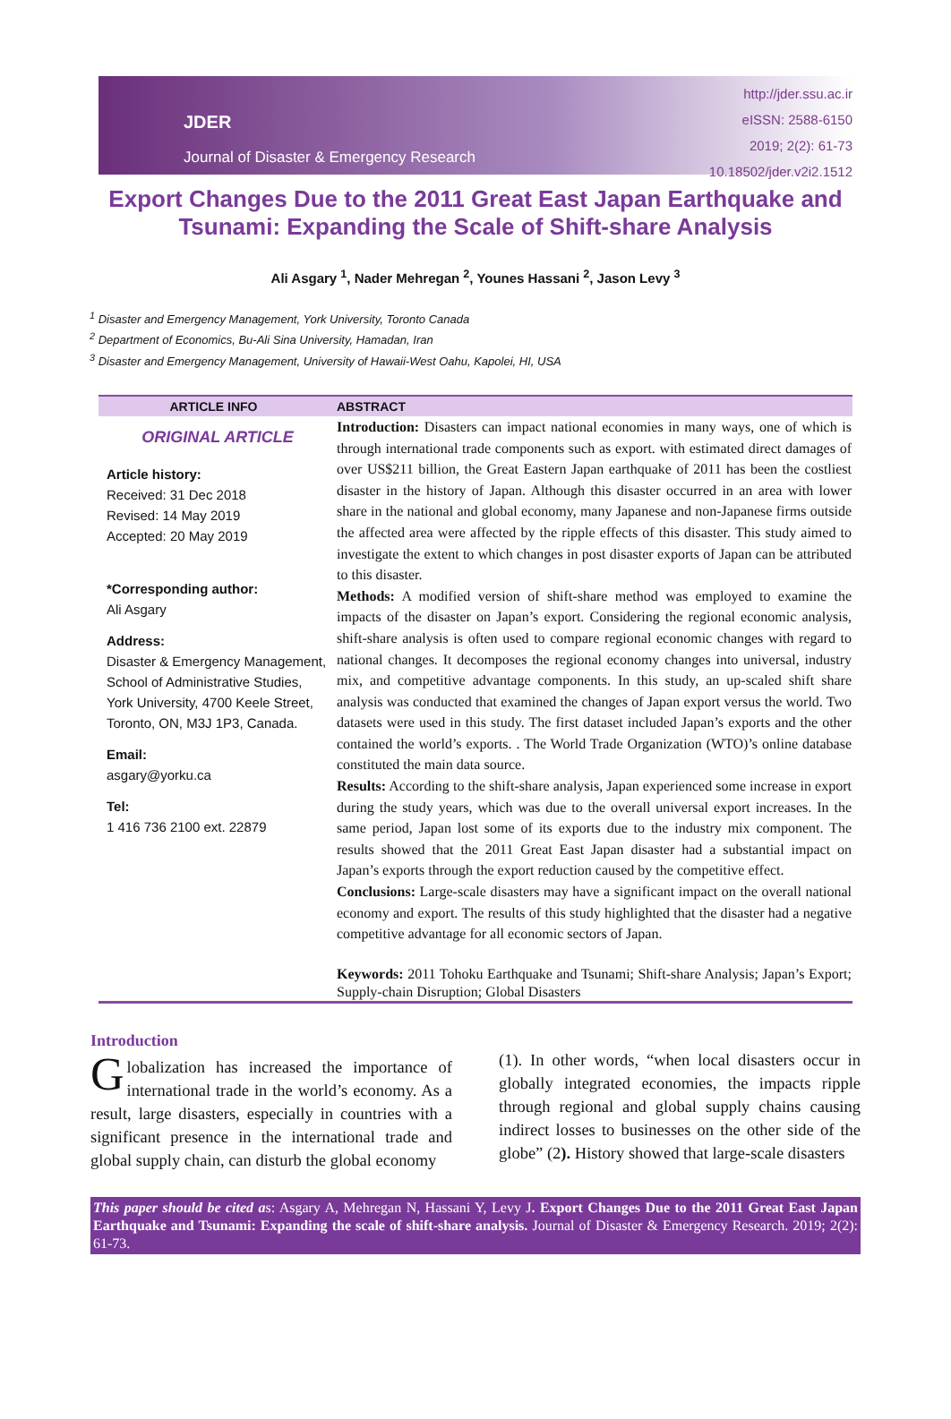JDER
Journal of Disaster & Emergency Research
http://jder.ssu.ac.ir
eISSN: 2588-6150
2019; 2(2): 61-73
10.18502/jder.v2i2.1512
Export Changes Due to the 2011 Great East Japan Earthquake and Tsunami: Expanding the Scale of Shift-share Analysis
Ali Asgary <sup>1</sup>, Nader Mehregan <sup>2</sup>, Younes Hassani <sup>2</sup>, Jason Levy <sup>3</sup>
<sup>1</sup> Disaster and Emergency Management, York University, Toronto Canada
<sup>2</sup> Department of Economics, Bu-Ali Sina University, Hamadan, Iran
<sup>3</sup> Disaster and Emergency Management, University of Hawaii-West Oahu, Kapolei, HI, USA
ARTICLE INFO ABSTRACT
ORIGINAL ARTICLE
Article history:
Received: 31 Dec 2018
Revised: 14 May 2019
Accepted: 20 May 2019
*Corresponding author:
Ali Asgary
Address:
Disaster & Emergency Management, School of Administrative Studies, York University, 4700 Keele Street, Toronto, ON, M3J 1P3, Canada.
Email:
asgary@yorku.ca
Tel:
1 416 736 2100 ext. 22879
Introduction: Disasters can impact national economies in many ways, one of which is through international trade components such as export. with estimated direct damages of over US$211 billion, the Great Eastern Japan earthquake of 2011 has been the costliest disaster in the history of Japan. Although this disaster occurred in an area with lower share in the national and global economy, many Japanese and non-Japanese firms outside the affected area were affected by the ripple effects of this disaster. This study aimed to investigate the extent to which changes in post disaster exports of Japan can be attributed to this disaster.
Methods: A modified version of shift-share method was employed to examine the impacts of the disaster on Japan’s export. Considering the regional economic analysis, shift-share analysis is often used to compare regional economic changes with regard to national changes. It decomposes the regional economy changes into universal, industry mix, and competitive advantage components. In this study, an up-scaled shift share analysis was conducted that examined the changes of Japan export versus the world. Two datasets were used in this study. The first dataset included Japan’s exports and the other contained the world’s exports. . The World Trade Organization (WTO)’s online database constituted the main data source.
Results: According to the shift-share analysis, Japan experienced some increase in export during the study years, which was due to the overall universal export increases. In the same period, Japan lost some of its exports due to the industry mix component. The results showed that the 2011 Great East Japan disaster had a substantial impact on Japan’s exports through the export reduction caused by the competitive effect.
Conclusions: Large-scale disasters may have a significant impact on the overall national economy and export. The results of this study highlighted that the disaster had a negative competitive advantage for all economic sectors of Japan.
Keywords: 2011 Tohoku Earthquake and Tsunami; Shift-share Analysis; Japan’s Export; Supply-chain Disruption; Global Disasters
Introduction
Globalization has increased the importance of international trade in the world’s economy. As a result, large disasters, especially in countries with a significant presence in the international trade and global supply chain, can disturb the global economy
(1). In other words, “when local disasters occur in globally integrated economies, the impacts ripple through regional and global supply chains causing indirect losses to businesses on the other side of the globe” (2). History showed that large-scale disasters
This paper should be cited as: Asgary A, Mehregan N, Hassani Y, Levy J. Export Changes Due to the 2011 Great East Japan Earthquake and Tsunami: Expanding the scale of shift-share analysis. Journal of Disaster & Emergency Research. 2019; 2(2): 61-73.